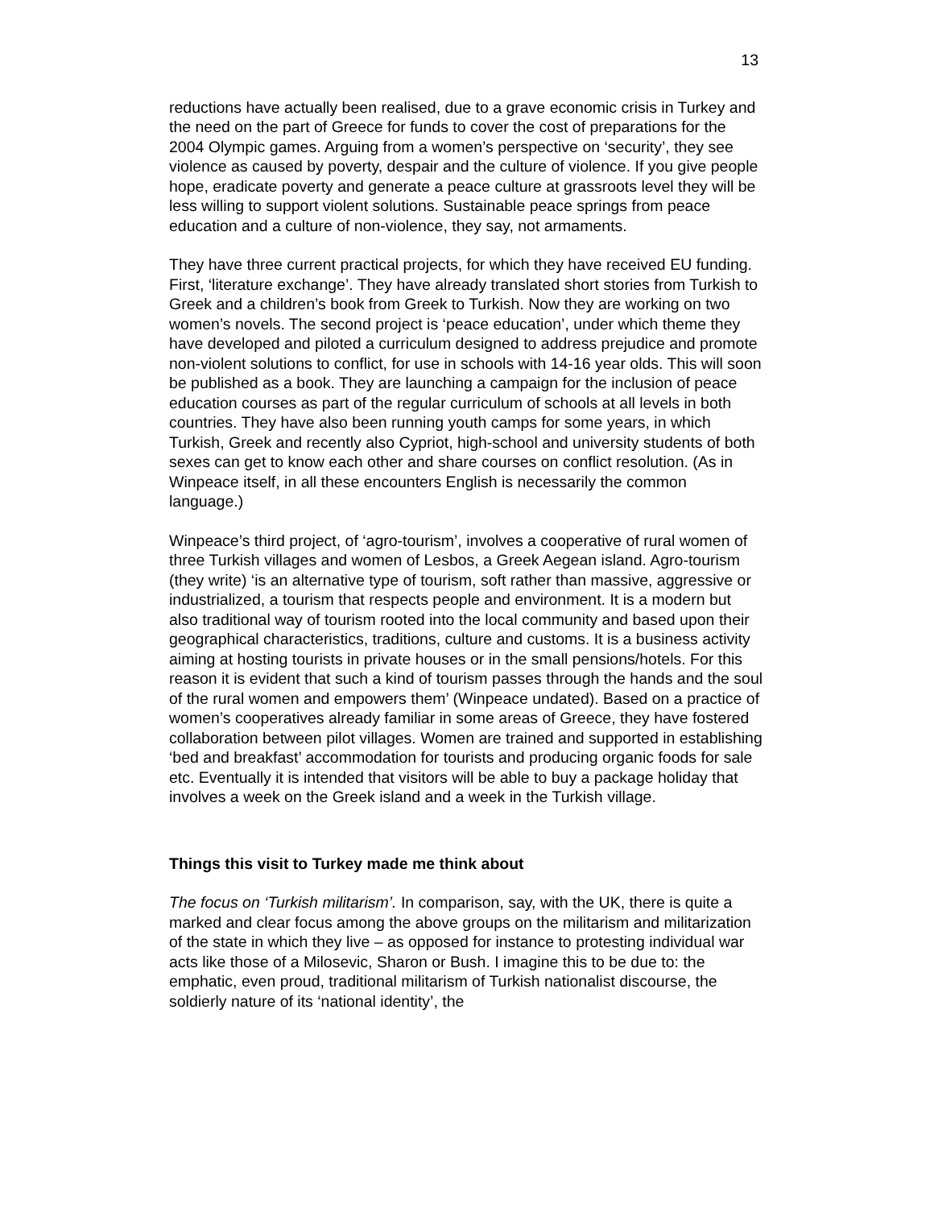13
reductions have actually been realised, due to a grave economic crisis in Turkey and the need on the part of Greece for funds to cover the cost of preparations for the 2004 Olympic games. Arguing from a women’s perspective on ‘security’, they see violence as caused by poverty, despair and the culture of violence. If you give people hope, eradicate poverty and generate a peace culture at grassroots level they will be less willing to support violent solutions. Sustainable peace springs from peace education and a culture of non-violence, they say, not armaments.
They have three current practical projects, for which they have received EU funding. First, ‘literature exchange’. They have already translated short stories from Turkish to Greek and a children’s book from Greek to Turkish. Now they are working on two women’s novels. The second project is ‘peace education’, under which theme they have developed and piloted a curriculum designed to address prejudice and promote non-violent solutions to conflict, for use in schools with 14-16 year olds. This will soon be published as a book. They are launching a campaign for the inclusion of peace education courses as part of the regular curriculum of schools at all levels in both countries. They have also been running youth camps for some years, in which Turkish, Greek and recently also Cypriot, high-school and university students of both sexes can get to know each other and share courses on conflict resolution. (As in Winpeace itself, in all these encounters English is necessarily the common language.)
Winpeace’s third project, of ‘agro-tourism’, involves a cooperative of rural women of three Turkish villages and women of Lesbos, a Greek Aegean island. Agro-tourism (they write) ‘is an alternative type of tourism, soft rather than massive, aggressive or industrialized, a tourism that respects people and environment. It is a modern but also traditional way of tourism rooted into the local community and based upon their geographical characteristics, traditions, culture and customs. It is a business activity aiming at hosting tourists in private houses or in the small pensions/hotels. For this reason it is evident that such a kind of tourism passes through the hands and the soul of the rural women and empowers them’ (Winpeace undated). Based on a practice of women’s cooperatives already familiar in some areas of Greece, they have fostered collaboration between pilot villages. Women are trained and supported in establishing ‘bed and breakfast’ accommodation for tourists and producing organic foods for sale etc. Eventually it is intended that visitors will be able to buy a package holiday that involves a week on the Greek island and a week in the Turkish village.
Things this visit to Turkey made me think about
The focus on ‘Turkish militarism’. In comparison, say, with the UK, there is quite a marked and clear focus among the above groups on the militarism and militarization of the state in which they live – as opposed for instance to protesting individual war acts like those of a Milosevic, Sharon or Bush. I imagine this to be due to: the emphatic, even proud, traditional militarism of Turkish nationalist discourse, the soldierly nature of its ‘national identity’, the